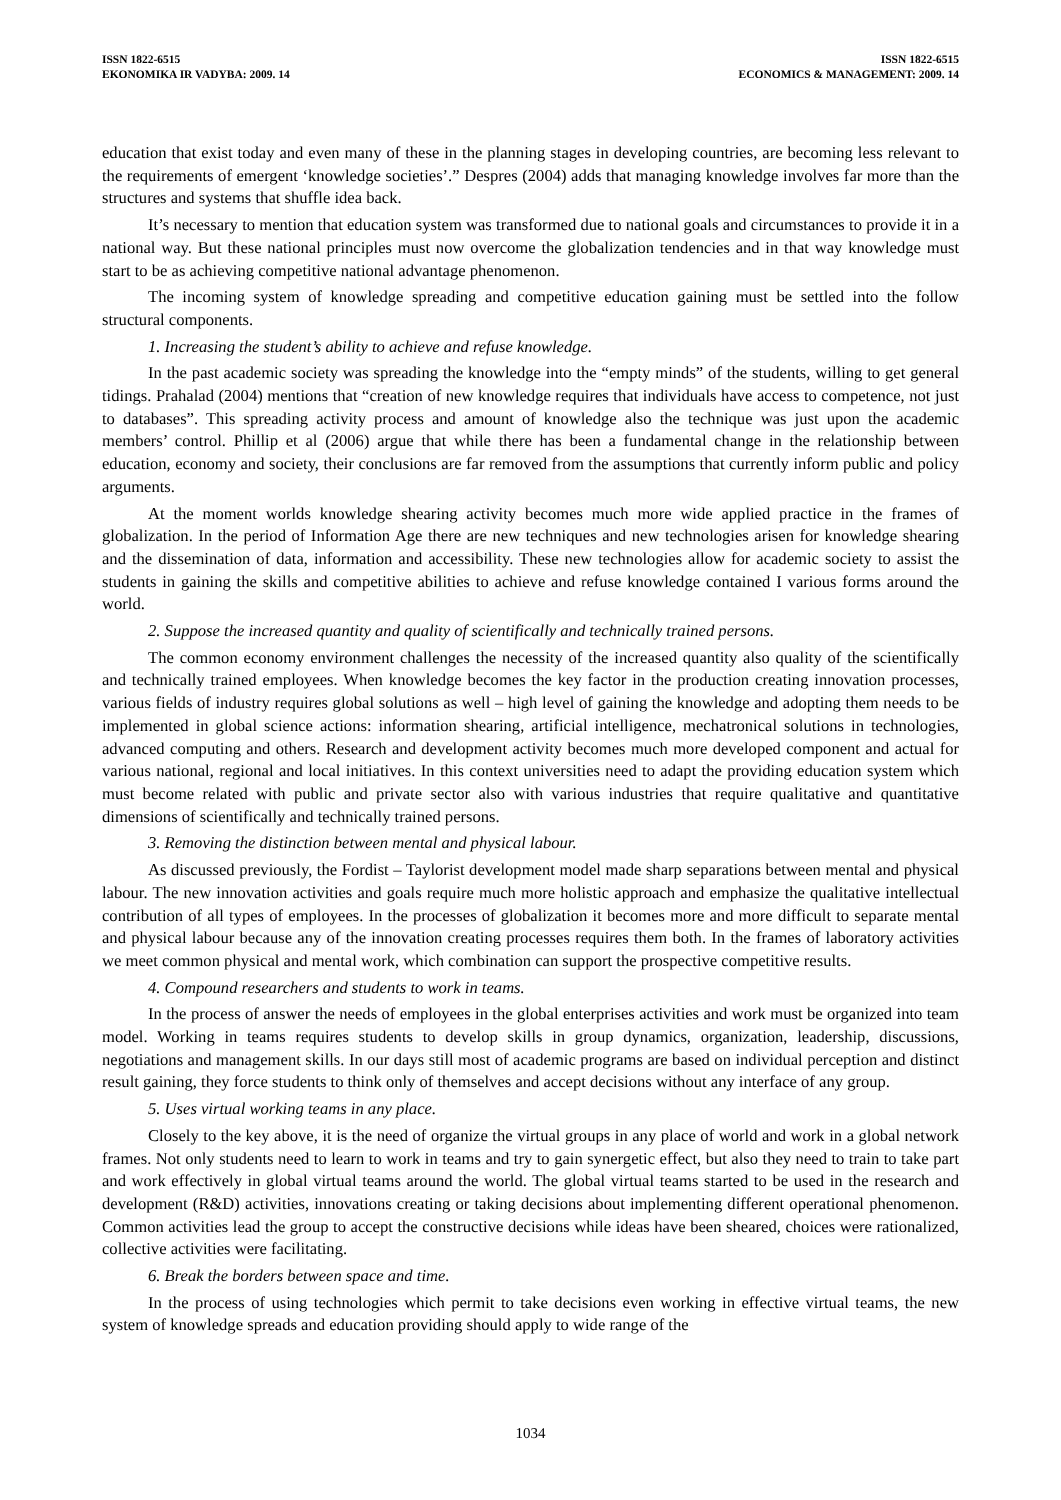ISSN 1822-6515
EKONOMIKA IR VADYBA: 2009. 14
ISSN 1822-6515
ECONOMICS & MANAGEMENT: 2009. 14
education that exist today and even many of these in the planning stages in developing countries, are becoming less relevant to the requirements of emergent ‘knowledge societies’.” Despres (2004) adds that managing knowledge involves far more than the structures and systems that shuffle idea back.
It’s necessary to mention that education system was transformed due to national goals and circumstances to provide it in a national way. But these national principles must now overcome the globalization tendencies and in that way knowledge must start to be as achieving competitive national advantage phenomenon.
The incoming system of knowledge spreading and competitive education gaining must be settled into the follow structural components.
1. Increasing the student’s ability to achieve and refuse knowledge.
In the past academic society was spreading the knowledge into the “empty minds” of the students, willing to get general tidings. Prahalad (2004) mentions that “creation of new knowledge requires that individuals have access to competence, not just to databases”. This spreading activity process and amount of knowledge also the technique was just upon the academic members’ control. Phillip et al (2006) argue that while there has been a fundamental change in the relationship between education, economy and society, their conclusions are far removed from the assumptions that currently inform public and policy arguments.
At the moment worlds knowledge shearing activity becomes much more wide applied practice in the frames of globalization. In the period of Information Age there are new techniques and new technologies arisen for knowledge shearing and the dissemination of data, information and accessibility. These new technologies allow for academic society to assist the students in gaining the skills and competitive abilities to achieve and refuse knowledge contained I various forms around the world.
2. Suppose the increased quantity and quality of scientifically and technically trained persons.
The common economy environment challenges the necessity of the increased quantity also quality of the scientifically and technically trained employees. When knowledge becomes the key factor in the production creating innovation processes, various fields of industry requires global solutions as well – high level of gaining the knowledge and adopting them needs to be implemented in global science actions: information shearing, artificial intelligence, mechatronical solutions in technologies, advanced computing and others. Research and development activity becomes much more developed component and actual for various national, regional and local initiatives. In this context universities need to adapt the providing education system which must become related with public and private sector also with various industries that require qualitative and quantitative dimensions of scientifically and technically trained persons.
3. Removing the distinction between mental and physical labour.
As discussed previously, the Fordist – Taylorist development model made sharp separations between mental and physical labour. The new innovation activities and goals require much more holistic approach and emphasize the qualitative intellectual contribution of all types of employees. In the processes of globalization it becomes more and more difficult to separate mental and physical labour because any of the innovation creating processes requires them both. In the frames of laboratory activities we meet common physical and mental work, which combination can support the prospective competitive results.
4. Compound researchers and students to work in teams.
In the process of answer the needs of employees in the global enterprises activities and work must be organized into team model. Working in teams requires students to develop skills in group dynamics, organization, leadership, discussions, negotiations and management skills. In our days still most of academic programs are based on individual perception and distinct result gaining, they force students to think only of themselves and accept decisions without any interface of any group.
5. Uses virtual working teams in any place.
Closely to the key above, it is the need of organize the virtual groups in any place of world and work in a global network frames. Not only students need to learn to work in teams and try to gain synergetic effect, but also they need to train to take part and work effectively in global virtual teams around the world. The global virtual teams started to be used in the research and development (R&D) activities, innovations creating or taking decisions about implementing different operational phenomenon. Common activities lead the group to accept the constructive decisions while ideas have been sheared, choices were rationalized, collective activities were facilitating.
6. Break the borders between space and time.
In the process of using technologies which permit to take decisions even working in effective virtual teams, the new system of knowledge spreads and education providing should apply to wide range of the
1034